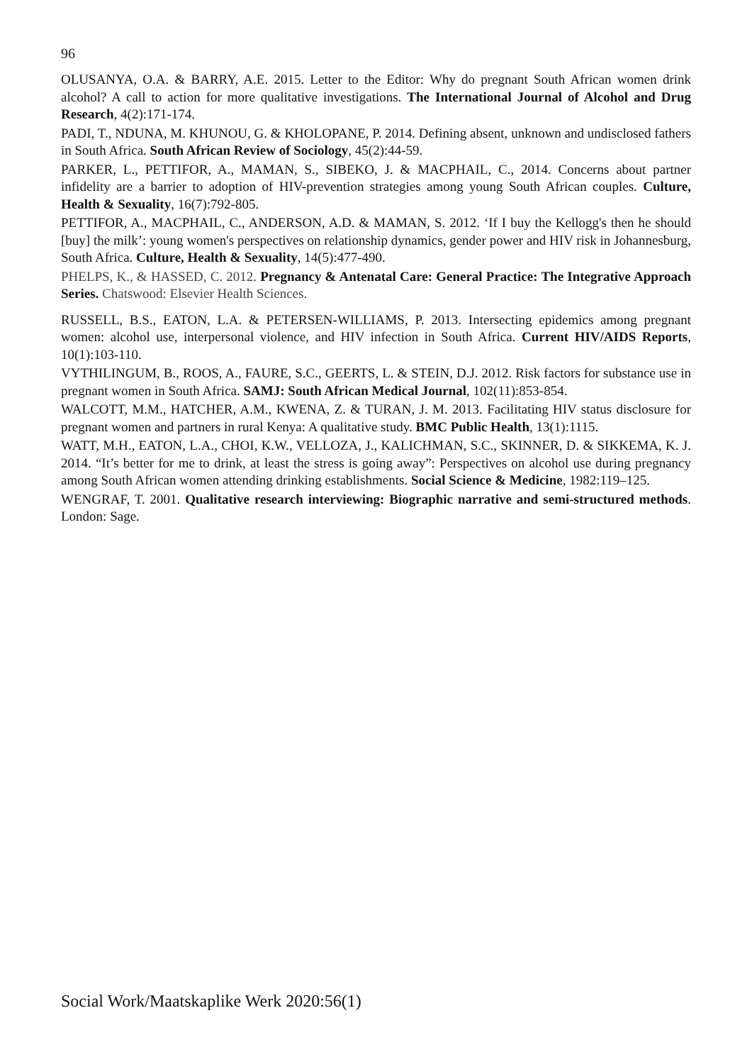96
OLUSANYA, O.A. & BARRY, A.E. 2015. Letter to the Editor: Why do pregnant South African women drink alcohol? A call to action for more qualitative investigations. The International Journal of Alcohol and Drug Research, 4(2):171-174.
PADI, T., NDUNA, M. KHUNOU, G. & KHOLOPANE, P. 2014. Defining absent, unknown and undisclosed fathers in South Africa. South African Review of Sociology, 45(2):44-59.
PARKER, L., PETTIFOR, A., MAMAN, S., SIBEKO, J. & MACPHAIL, C., 2014. Concerns about partner infidelity are a barrier to adoption of HIV-prevention strategies among young South African couples. Culture, Health & Sexuality, 16(7):792-805.
PETTIFOR, A., MACPHAIL, C., ANDERSON, A.D. & MAMAN, S. 2012. ‘If I buy the Kellogg's then he should [buy] the milk’: young women's perspectives on relationship dynamics, gender power and HIV risk in Johannesburg, South Africa. Culture, Health & Sexuality, 14(5):477-490.
PHELPS, K., & HASSED, C. 2012. Pregnancy & Antenatal Care: General Practice: The Integrative Approach Series. Chatswood: Elsevier Health Sciences.
RUSSELL, B.S., EATON, L.A. & PETERSEN-WILLIAMS, P. 2013. Intersecting epidemics among pregnant women: alcohol use, interpersonal violence, and HIV infection in South Africa. Current HIV/AIDS Reports, 10(1):103-110.
VYTHILINGUM, B., ROOS, A., FAURE, S.C., GEERTS, L. & STEIN, D.J. 2012. Risk factors for substance use in pregnant women in South Africa. SAMJ: South African Medical Journal, 102(11):853-854.
WALCOTT, M.M., HATCHER, A.M., KWENA, Z. & TURAN, J. M. 2013. Facilitating HIV status disclosure for pregnant women and partners in rural Kenya: A qualitative study. BMC Public Health, 13(1):1115.
WATT, M.H., EATON, L.A., CHOI, K.W., VELLOZA, J., KALICHMAN, S.C., SKINNER, D. & SIKKEMA, K. J. 2014. “It’s better for me to drink, at least the stress is going away”: Perspectives on alcohol use during pregnancy among South African women attending drinking establishments. Social Science & Medicine, 1982:119–125.
WENGRAF, T. 2001. Qualitative research interviewing: Biographic narrative and semi-structured methods. London: Sage.
Social Work/Maatskaplike Werk 2020:56(1)